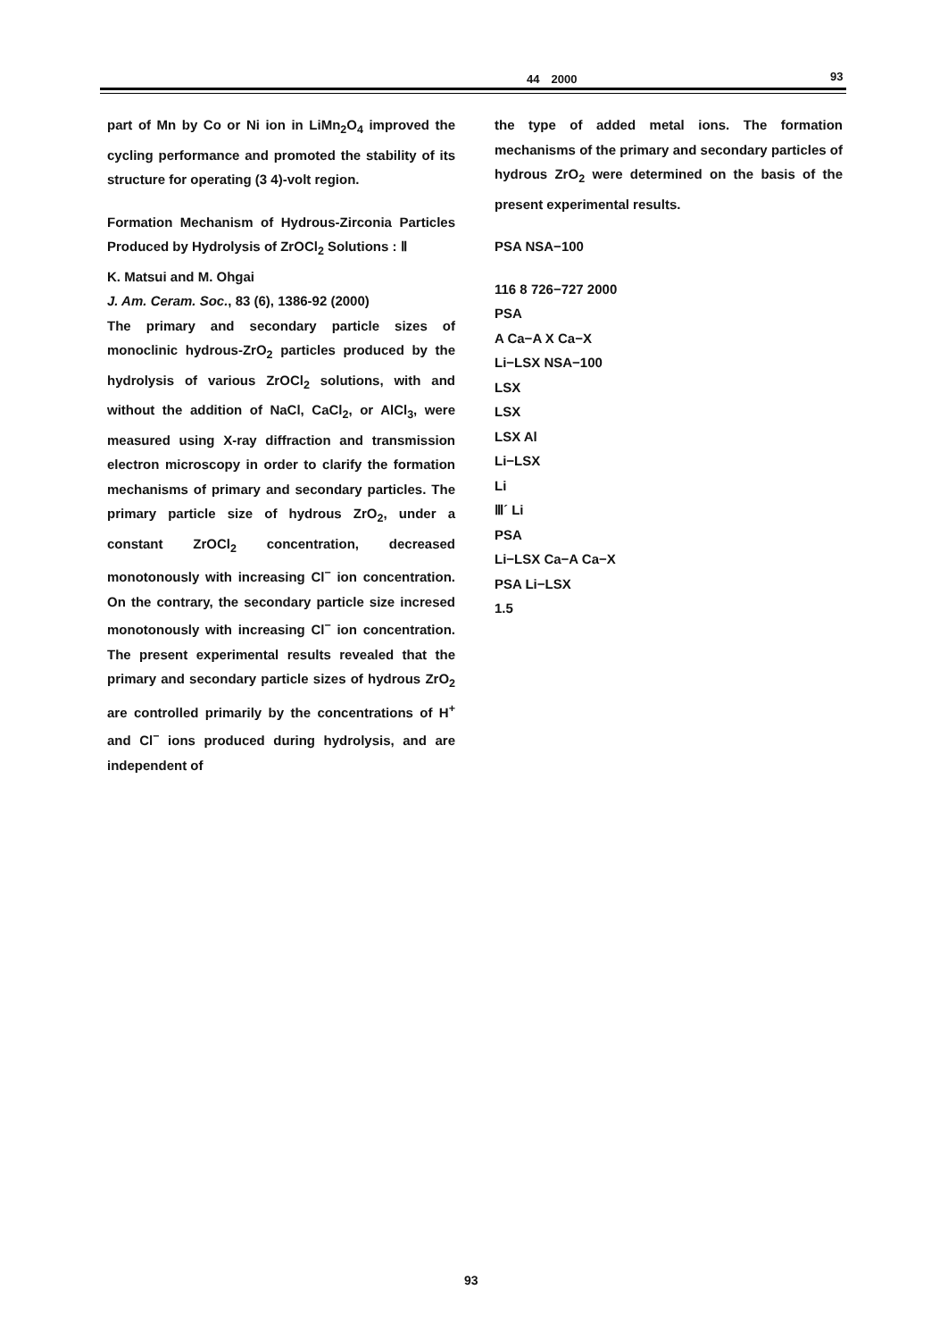44　2000 93
part of Mn by Co or Ni ion in LiMn<sub>2</sub>O<sub>4</sub> improved the cycling performance and promoted the stability of its structure for operating (3 4)-volt region.
Formation Mechanism of Hydrous-Zirconia Particles Produced by Hydrolysis of ZrOCl<sub>2</sub> Solutions : Ⅱ
K. Matsui and M. Ohgai
J. Am. Ceram. Soc., 83 (6), 1386-92 (2000)
The primary and secondary particle sizes of monoclinic hydrous-ZrO<sub>2</sub> particles produced by the hydrolysis of various ZrOCl<sub>2</sub> solutions, with and without the addition of NaCl, CaCl<sub>2</sub>, or AlCl<sub>3</sub>, were measured using X-ray diffraction and transmission electron microscopy in order to clarify the formation mechanisms of primary and secondary particles. The primary particle size of hydrous ZrO<sub>2</sub>, under a constant ZrOCl<sub>2</sub> concentration, decreased monotonously with increasing Cl<sup>−</sup> ion concentration. On the contrary, the secondary particle size incresed monotonously with increasing Cl<sup>−</sup> ion concentration. The present experimental results revealed that the primary and secondary particle sizes of hydrous ZrO<sub>2</sub> are controlled primarily by the concentrations of H<sup>+</sup> and Cl<sup>−</sup> ions produced during hydrolysis, and are independent of
the type of added metal ions. The formation mechanisms of the primary and secondary particles of hydrous ZrO<sub>2</sub> were determined on the basis of the present experimental results.
PSA NSA−100
116 8 726−727 2000
PSA
A Ca−A X Ca−X
Li−LSX NSA−100
LSX
LSX
LSX Al
Li−LSX
Li
Ⅲ´ Li
PSA
Li−LSX Ca−A Ca−X
PSA Li−LSX
1.5
93